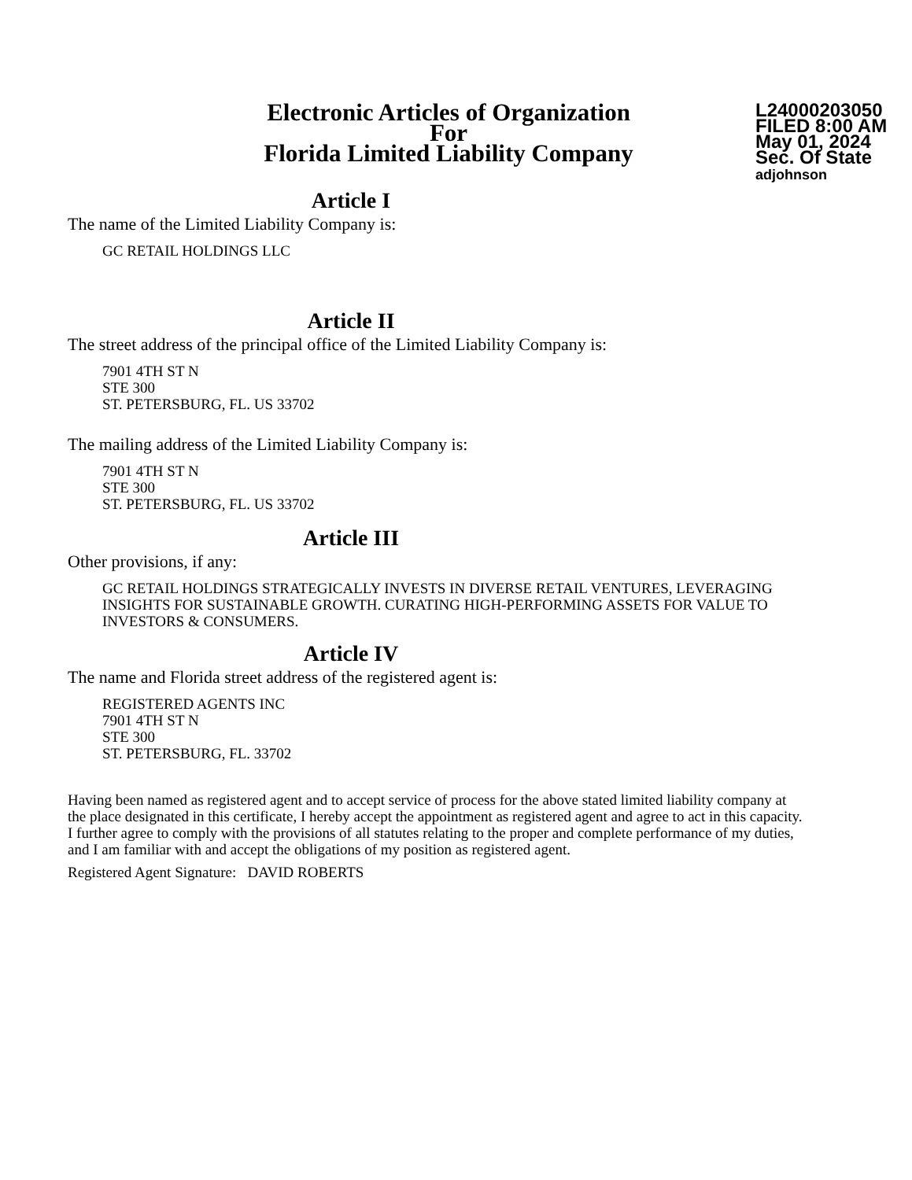Electronic Articles of Organization
For
Florida Limited Liability Company
L24000203050
FILED 8:00 AM
May 01, 2024
Sec. Of State
adjohnson
Article I
The name of the Limited Liability Company is:
GC RETAIL HOLDINGS LLC
Article II
The street address of the principal office of the Limited Liability Company is:
7901 4TH ST N
STE 300
ST. PETERSBURG, FL. US 33702
The mailing address of the Limited Liability Company is:
7901 4TH ST N
STE 300
ST. PETERSBURG, FL. US 33702
Article III
Other provisions, if any:
GC RETAIL HOLDINGS STRATEGICALLY INVESTS IN DIVERSE RETAIL VENTURES, LEVERAGING INSIGHTS FOR SUSTAINABLE GROWTH. CURATING HIGH-PERFORMING ASSETS FOR VALUE TO INVESTORS & CONSUMERS.
Article IV
The name and Florida street address of the registered agent is:
REGISTERED AGENTS INC
7901 4TH ST N
STE 300
ST. PETERSBURG, FL. 33702
Having been named as registered agent and to accept service of process for the above stated limited liability company at the place designated in this certificate, I hereby accept the appointment as registered agent and agree to act in this capacity. I further agree to comply with the provisions of all statutes relating to the proper and complete performance of my duties, and I am familiar with and accept the obligations of my position as registered agent.
Registered Agent Signature: DAVID ROBERTS